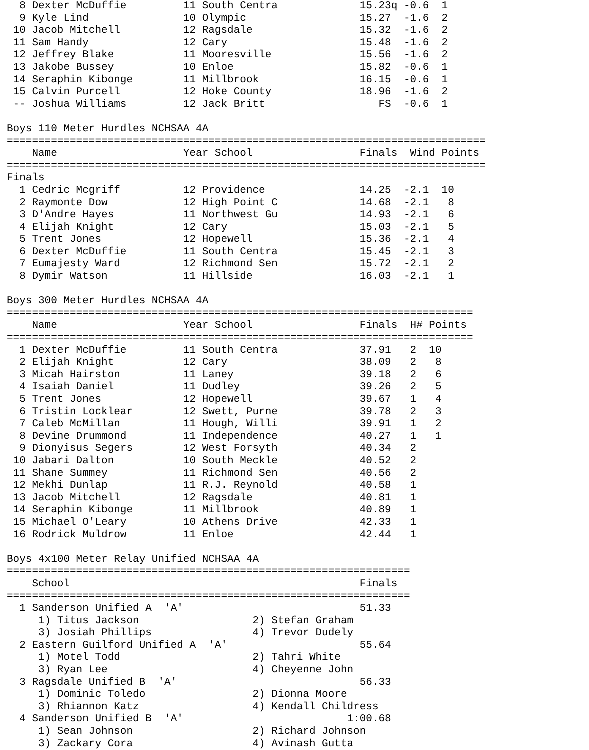8 Dexter McDuffie         11 South Centra             15.23q -0.6  1
  9 Kyle Lind               10 Olympic                  15.27  -1.6  2
 10 Jacob Mitchell          12 Ragsdale                 15.32  -1.6  2
 11 Sam Handy               12 Cary                     15.48  -1.6  2
 12 Jeffrey Blake           11 Mooresville              15.56  -1.6  2
 13 Jakobe Bussey           10 Enloe                    15.82  -0.6  1
 14 Seraphin Kibonge        11 Millbrook                16.15  -0.6  1
 15 Calvin Purcell          12 Hoke County              18.96  -1.6  2
 -- Joshua Williams         12 Jack Britt                  FS  -0.6  1

Boys 110 Meter Hurdles NCHSAA 4A
============================================================================
    Name                    Year School                 Finals  Wind Points
============================================================================
Finals
  1 Cedric Mcgriff          12 Providence               14.25  -2.1  10
  2 Raymonte Dow            12 High Point C             14.68  -2.1   8
  3 D'Andre Hayes           11 Northwest Gu             14.93  -2.1   6
  4 Elijah Knight           12 Cary                     15.03  -2.1   5
  5 Trent Jones             12 Hopewell                 15.36  -2.1   4
  6 Dexter McDuffie         11 South Centra             15.45  -2.1   3
  7 Eumajesty Ward          12 Richmond Sen             15.72  -2.1   2
  8 Dymir Watson            11 Hillside                 16.03  -2.1   1

Boys 300 Meter Hurdles NCHSAA 4A
==========================================================================
    Name                    Year School                 Finals  H# Points
==========================================================================
  1 Dexter McDuffie         11 South Centra             37.91   2  10
  2 Elijah Knight           12 Cary                     38.09   2   8
  3 Micah Hairston          11 Laney                    39.18   2   6
  4 Isaiah Daniel           11 Dudley                   39.26   2   5
  5 Trent Jones             12 Hopewell                 39.67   1   4
  6 Tristin Locklear        12 Swett, Purne             39.78   2   3
  7 Caleb McMillan          11 Hough, Willi             39.91   1   2
  8 Devine Drummond         11 Independence             40.27   1   1
  9 Dionyisus Segers        12 West Forsyth             40.34   2
 10 Jabari Dalton           10 South Meckle             40.52   2
 11 Shane Summey            11 Richmond Sen             40.56   2
 12 Mekhi Dunlap            11 R.J. Reynold             40.58   1
 13 Jacob Mitchell          12 Ragsdale                 40.81   1
 14 Seraphin Kibonge        11 Millbrook                40.89   1
 15 Michael O'Leary         10 Athens Drive             42.33   1
 16 Rodrick Muldrow         11 Enloe                    42.44   1

Boys 4x100 Meter Relay Unified NCHSAA 4A
================================================================
    School                                              Finals
================================================================
  1 Sanderson Unified A  'A'                            51.33
     1) Titus Jackson                  2) Stefan Graham
     3) Josiah Phillips                4) Trevor Dudely
  2 Eastern Guilford Unified A  'A'                     55.64
     1) Motel Todd                     2) Tahri White
     3) Ryan Lee                       4) Cheyenne John
  3 Ragsdale Unified B  'A'                             56.33
     1) Dominic Toledo                 2) Dionna Moore
     3) Rhiannon Katz                  4) Kendall Childress
  4 Sanderson Unified B  'A'                          1:00.68
     1) Sean Johnson                   2) Richard Johnson
     3) Zackary Cora                   4) Avinash Gutta